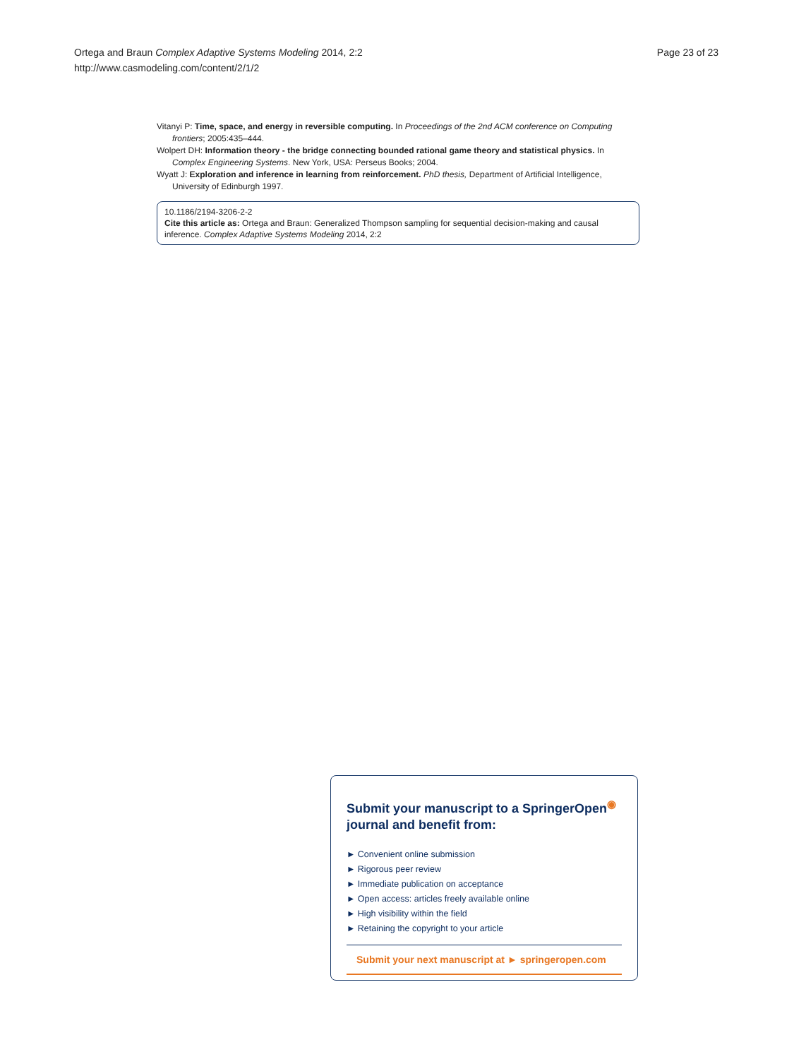Page 23 of 23 Ortega and Braun Complex Adaptive Systems Modeling 2014, 2:2
http://www.casmodeling.com/content/2/1/2
Vitanyi P: Time, space, and energy in reversible computing. In Proceedings of the 2nd ACM conference on Computing frontiers; 2005:435–444.
Wolpert DH: Information theory - the bridge connecting bounded rational game theory and statistical physics. In Complex Engineering Systems. New York, USA: Perseus Books; 2004.
Wyatt J: Exploration and inference in learning from reinforcement. PhD thesis, Department of Artificial Intelligence, University of Edinburgh 1997.
10.1186/2194-3206-2-2
Cite this article as: Ortega and Braun: Generalized Thompson sampling for sequential decision-making and causal inference. Complex Adaptive Systems Modeling 2014, 2:2
Submit your manuscript to a SpringerOpen<sup>◉</sup> journal and benefit from:
► Convenient online submission
► Rigorous peer review
► Immediate publication on acceptance
► Open access: articles freely available online
► High visibility within the field
► Retaining the copyright to your article
Submit your next manuscript at ► springeropen.com